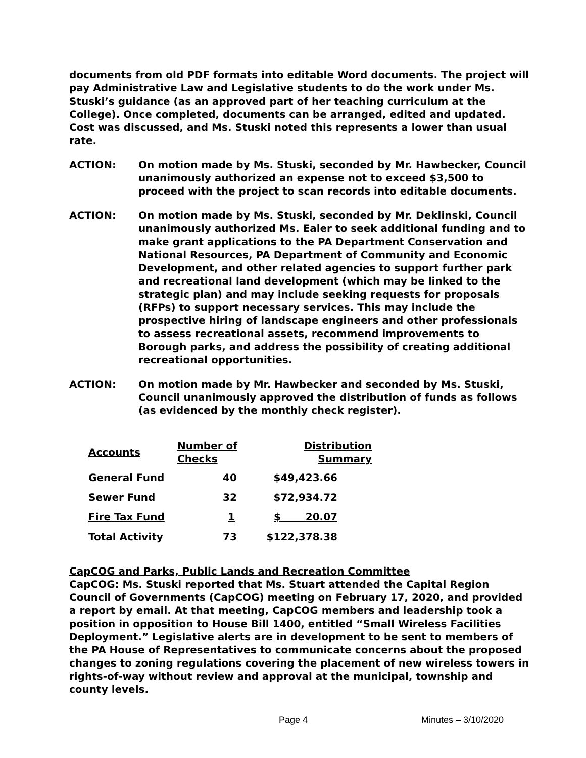documents from old PDF formats into editable Word documents. The project will pay Administrative Law and Legislative students to do the work under Ms. Stuski’s guidance (as an approved part of her teaching curriculum at the College). Once completed, documents can be arranged, edited and updated. Cost was discussed, and Ms. Stuski noted this represents a lower than usual rate.
ACTION: On motion made by Ms. Stuski, seconded by Mr. Hawbecker, Council unanimously authorized an expense not to exceed $3,500 to proceed with the project to scan records into editable documents.
ACTION: On motion made by Ms. Stuski, seconded by Mr. Deklinski, Council unanimously authorized Ms. Ealer to seek additional funding and to make grant applications to the PA Department Conservation and National Resources, PA Department of Community and Economic Development, and other related agencies to support further park and recreational land development (which may be linked to the strategic plan) and may include seeking requests for proposals (RFPs) to support necessary services. This may include the prospective hiring of landscape engineers and other professionals to assess recreational assets, recommend improvements to Borough parks, and address the possibility of creating additional recreational opportunities.
ACTION: On motion made by Mr. Hawbecker and seconded by Ms. Stuski, Council unanimously approved the distribution of funds as follows (as evidenced by the monthly check register).
| Accounts | Number of Checks | Distribution Summary |
| --- | --- | --- |
| General Fund | 40 | $49,423.66 |
| Sewer Fund | 32 | $72,934.72 |
| Fire Tax Fund | 1 | $ 20.07 |
| Total Activity | 73 | $122,378.38 |
CapCOG and Parks, Public Lands and Recreation Committee
CapCOG: Ms. Stuski reported that Ms. Stuart attended the Capital Region Council of Governments (CapCOG) meeting on February 17, 2020, and provided a report by email. At that meeting, CapCOG members and leadership took a position in opposition to House Bill 1400, entitled “Small Wireless Facilities Deployment.” Legislative alerts are in development to be sent to members of the PA House of Representatives to communicate concerns about the proposed changes to zoning regulations covering the placement of new wireless towers in rights-of-way without review and approval at the municipal, township and county levels.
Page 4 Minutes – 3/10/2020